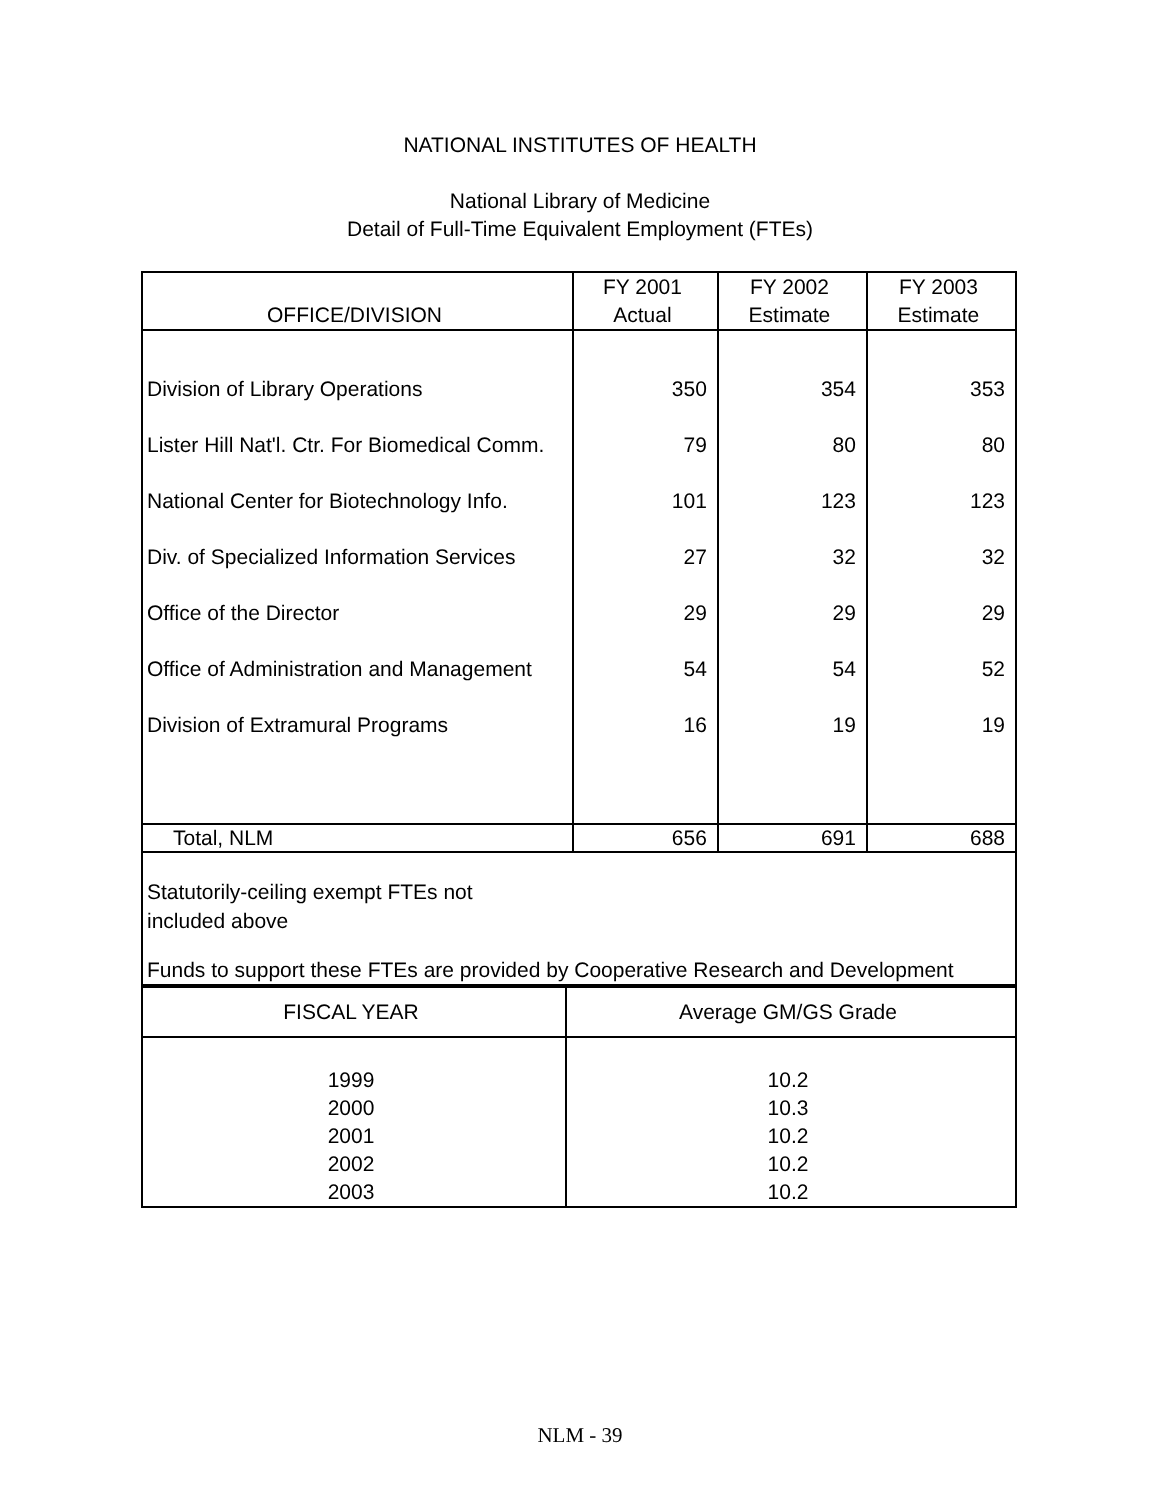NATIONAL INSTITUTES OF HEALTH
National Library of Medicine
Detail of Full-Time Equivalent Employment (FTEs)
| OFFICE/DIVISION | FY 2001 Actual | FY 2002 Estimate | FY 2003 Estimate |
| --- | --- | --- | --- |
| Division of Library Operations | 350 | 354 | 353 |
| Lister Hill Nat'l. Ctr. For Biomedical Comm. | 79 | 80 | 80 |
| National Center for Biotechnology Info. | 101 | 123 | 123 |
| Div. of Specialized Information Services | 27 | 32 | 32 |
| Office of the Director | 29 | 29 | 29 |
| Office of Administration and Management | 54 | 54 | 52 |
| Division of Extramural Programs | 16 | 19 | 19 |
| Total, NLM | 656 | 691 | 688 |
| Statutorily-ceiling exempt FTEs not included above Funds to support these FTEs are provided by Cooperative Research and Development | | | |
| FISCAL YEAR | Average GM/GS Grade |
| --- | --- |
| 1999 2000 2001 2002 2003 | 10.2 10.3 10.2 10.2 10.2 |
NLM - 39